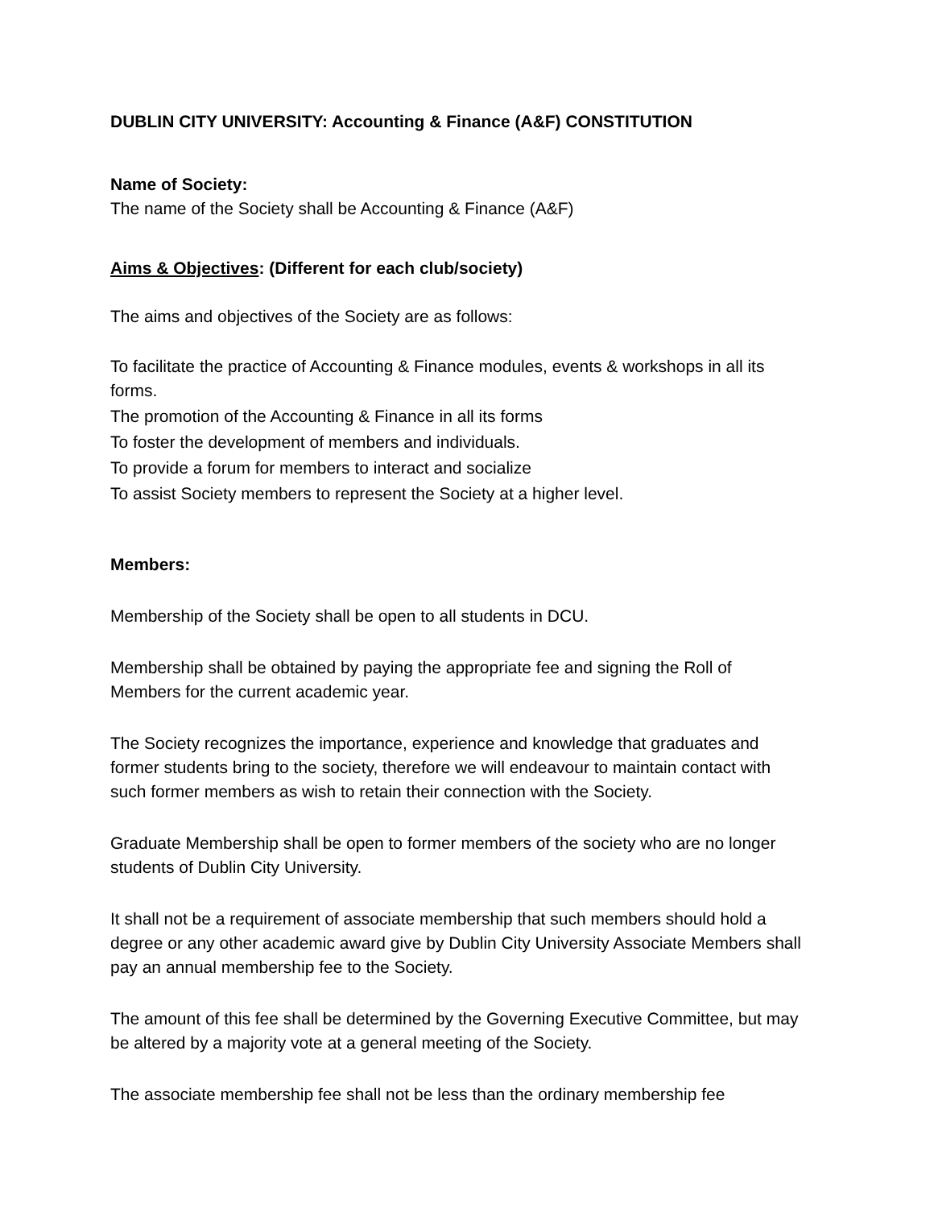DUBLIN CITY UNIVERSITY: Accounting & Finance (A&F) CONSTITUTION
Name of Society:
The name of the Society shall be Accounting & Finance (A&F)
Aims & Objectives: (Different for each club/society)
The aims and objectives of the Society are as follows:
To facilitate the practice of Accounting & Finance modules, events & workshops in all its forms.
The promotion of the Accounting & Finance in all its forms
To foster the development of members and individuals.
To provide a forum for members to interact and socialize
To assist Society members to represent the Society at a higher level.
Members:
Membership of the Society shall be open to all students in DCU.
Membership shall be obtained by paying the appropriate fee and signing the Roll of Members for the current academic year.
The Society recognizes the importance, experience and knowledge that graduates and former students bring to the society, therefore we will endeavour to maintain contact with such former members as wish to retain their connection with the Society.
Graduate Membership shall be open to former members of the society who are no longer students of Dublin City University.
It shall not be a requirement of associate membership that such members should hold a degree or any other academic award give by Dublin City University Associate Members shall pay an annual membership fee to the Society.
The amount of this fee shall be determined by the Governing Executive Committee, but may be altered by a majority vote at a general meeting of the Society.
The associate membership fee shall not be less than the ordinary membership fee